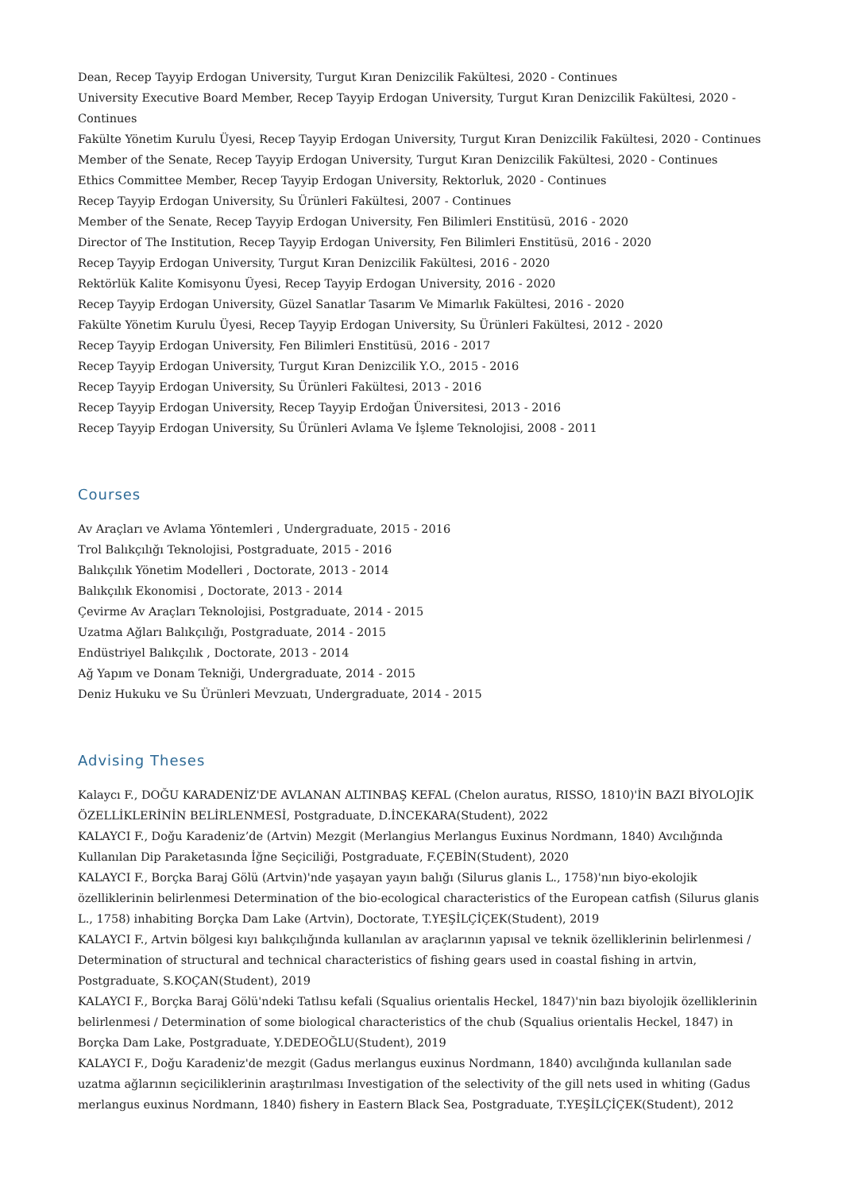Dean, Recep Tayyip Erdogan University, Turgut Kıran Denizcilik Fakültesi, 2020 - Continues
University Executive Board Member, Recep Tayyip Erdogan University, Turgut Kıran Denizcilik Fakültesi, 2020 - Continues
Fakülte Yönetim Kurulu Üyesi, Recep Tayyip Erdogan University, Turgut Kıran Denizcilik Fakültesi, 2020 - Continues
Member of the Senate, Recep Tayyip Erdogan University, Turgut Kıran Denizcilik Fakültesi, 2020 - Continues
Ethics Committee Member, Recep Tayyip Erdogan University, Rektorluk, 2020 - Continues
Recep Tayyip Erdogan University, Su Ürünleri Fakültesi, 2007 - Continues
Member of the Senate, Recep Tayyip Erdogan University, Fen Bilimleri Enstitüsü, 2016 - 2020
Director of The Institution, Recep Tayyip Erdogan University, Fen Bilimleri Enstitüsü, 2016 - 2020
Recep Tayyip Erdogan University, Turgut Kıran Denizcilik Fakültesi, 2016 - 2020
Rektörlük Kalite Komisyonu Üyesi, Recep Tayyip Erdogan University, 2016 - 2020
Recep Tayyip Erdogan University, Güzel Sanatlar Tasarım Ve Mimarlık Fakültesi, 2016 - 2020
Fakülte Yönetim Kurulu Üyesi, Recep Tayyip Erdogan University, Su Ürünleri Fakültesi, 2012 - 2020
Recep Tayyip Erdogan University, Fen Bilimleri Enstitüsü, 2016 - 2017
Recep Tayyip Erdogan University, Turgut Kıran Denizcilik Y.O., 2015 - 2016
Recep Tayyip Erdogan University, Su Ürünleri Fakültesi, 2013 - 2016
Recep Tayyip Erdogan University, Recep Tayyip Erdoğan Üniversitesi, 2013 - 2016
Recep Tayyip Erdogan University, Su Ürünleri Avlama Ve İşleme Teknolojisi, 2008 - 2011
Courses
Av Araçları ve Avlama Yöntemleri , Undergraduate, 2015 - 2016
Trol Balıkçılığı Teknolojisi, Postgraduate, 2015 - 2016
Balıkçılık Yönetim Modelleri , Doctorate, 2013 - 2014
Balıkçılık Ekonomisi , Doctorate, 2013 - 2014
Çevirme Av Araçları Teknolojisi, Postgraduate, 2014 - 2015
Uzatma Ağları Balıkçılığı, Postgraduate, 2014 - 2015
Endüstriyel Balıkçılık , Doctorate, 2013 - 2014
Ağ Yapım ve Donam Tekniği, Undergraduate, 2014 - 2015
Deniz Hukuku ve Su Ürünleri Mevzuatı, Undergraduate, 2014 - 2015
Advising Theses
Kalaycı F., DOĞU KARADENİZ'DE AVLANAN ALTINBAŞ KEFAL (Chelon auratus, RISSO, 1810)'İN BAZI BİYOLOJİK ÖZELLİKLERİNİN BELİRLENMESİ, Postgraduate, D.İNCEKARA(Student), 2022
KALAYCI F., Doğu Karadeniz’de (Artvin) Mezgit (Merlangius Merlangus Euxinus Nordmann, 1840) Avcılığında Kullanılan Dip Paraketasında İğne Seçiciliği, Postgraduate, F.ÇEBİN(Student), 2020
KALAYCI F., Borçka Baraj Gölü (Artvin)'nde yaşayan yayın balığı (Silurus glanis L., 1758)'nın biyo-ekolojik özelliklerinin belirlenmesi Determination of the bio-ecological characteristics of the European catfish (Silurus glanis L., 1758) inhabiting Borçka Dam Lake (Artvin), Doctorate, T.YEŞİLÇİÇEK(Student), 2019
KALAYCI F., Artvin bölgesi kıyı balıkçılığında kullanılan av araçlarının yapısal ve teknik özelliklerinin belirlenmesi / Determination of structural and technical characteristics of fishing gears used in coastal fishing in artvin, Postgraduate, S.KOÇAN(Student), 2019
KALAYCI F., Borçka Baraj Gölü'ndeki Tatlısu kefali (Squalius orientalis Heckel, 1847)'nin bazı biyolojik özelliklerinin belirlenmesi / Determination of some biological characteristics of the chub (Squalius orientalis Heckel, 1847) in Borçka Dam Lake, Postgraduate, Y.DEDEOĞLU(Student), 2019
KALAYCI F., Doğu Karadeniz'de mezgit (Gadus merlangus euxinus Nordmann, 1840) avcılığında kullanılan sade uzatma ağlarının seçiciliklerinin araştırılması Investigation of the selectivity of the gill nets used in whiting (Gadus merlangus euxinus Nordmann, 1840) fishery in Eastern Black Sea, Postgraduate, T.YEŞİLÇİÇEK(Student), 2012